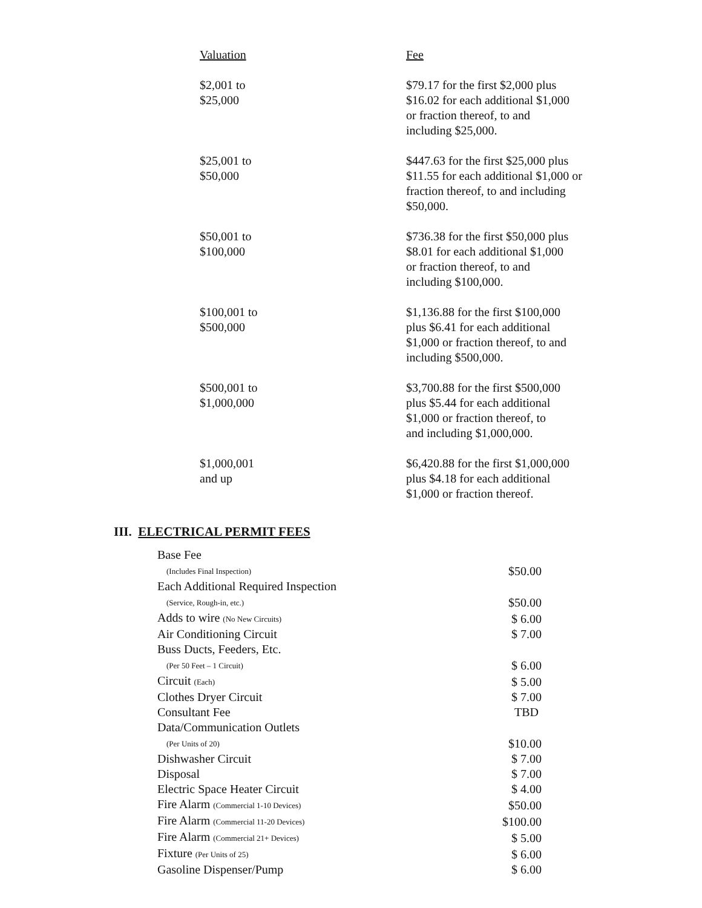| Valuation | Fee |
| $2,001 to $25,000 | $79.17 for the first $2,000 plus $16.02 for each additional $1,000 or fraction thereof, to and including $25,000. |
| $25,001 to $50,000 | $447.63 for the first $25,000 plus $11.55 for each additional $1,000 or fraction thereof, to and including $50,000. |
| $50,001 to $100,000 | $736.38 for the first $50,000 plus $8.01 for each additional $1,000 or fraction thereof, to and including $100,000. |
| $100,001 to $500,000 | $1,136.88 for the first $100,000 plus $6.41 for each additional $1,000 or fraction thereof, to and including $500,000. |
| $500,001 to $1,000,000 | $3,700.88 for the first $500,000 plus $5.44 for each additional $1,000 or fraction thereof, to and including $1,000,000. |
| $1,000,001 and up | $6,420.88 for the first $1,000,000 plus $4.18 for each additional $1,000 or fraction thereof. |
III. ELECTRICAL PERMIT FEES
| Base Fee (Includes Final Inspection) | $50.00 |
| Each Additional Required Inspection (Service, Rough-in, etc.) | $50.00 |
| Adds to wire (No New Circuits) | $ 6.00 |
| Air Conditioning Circuit | $ 7.00 |
| Buss Ducts, Feeders, Etc. (Per 50 Feet – 1 Circuit) | $ 6.00 |
| Circuit (Each) | $ 5.00 |
| Clothes Dryer Circuit | $ 7.00 |
| Consultant Fee | TBD |
| Data/Communication Outlets (Per Units of 20) | $10.00 |
| Dishwasher Circuit | $ 7.00 |
| Disposal | $ 7.00 |
| Electric Space Heater Circuit | $ 4.00 |
| Fire Alarm (Commercial 1-10 Devices) | $50.00 |
| Fire Alarm (Commercial 11-20 Devices) | $100.00 |
| Fire Alarm (Commercial 21+ Devices) | $ 5.00 |
| Fixture (Per Units of 25) | $ 6.00 |
| Gasoline Dispenser/Pump | $ 6.00 |